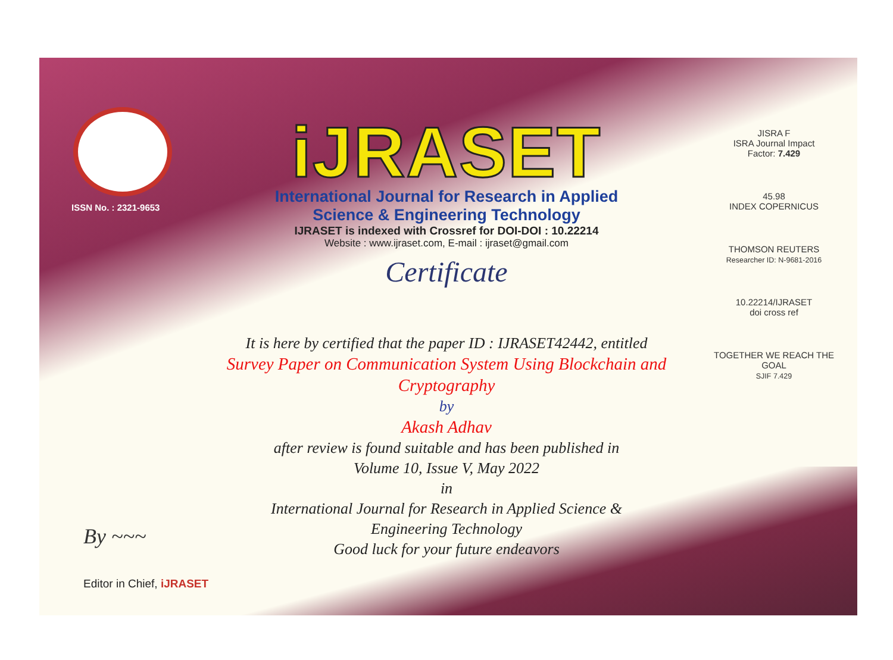ISSN No. : 2321-9653
iJRASET
International Journal for Research in Applied
Science & Engineering Technology
IJRASET is indexed with Crossref for DOI-DOI : 10.22214
Website : www.ijraset.com, E-mail : ijraset@gmail.com
Certificate
It is here by certified that the paper ID : IJRASET42442, entitled
Survey Paper on Communication System Using Blockchain and
Cryptography
by
Akash Adhav
after review is found suitable and has been published in
Volume 10, Issue V, May 2022
in
International Journal for Research in Applied Science &
Engineering Technology
Good luck for your future endeavors
JISRA F
ISRA Journal Impact
Factor: 7.429
45.98
INDEX COPERNICUS
THOMSON REUTERS
Researcher ID: N-9681-2016
10.22214/IJRASET
doi cross ref
TOGETHER WE REACH THE GOAL
SJIF 7.429
By ~~~
Editor in Chief, iJRASET